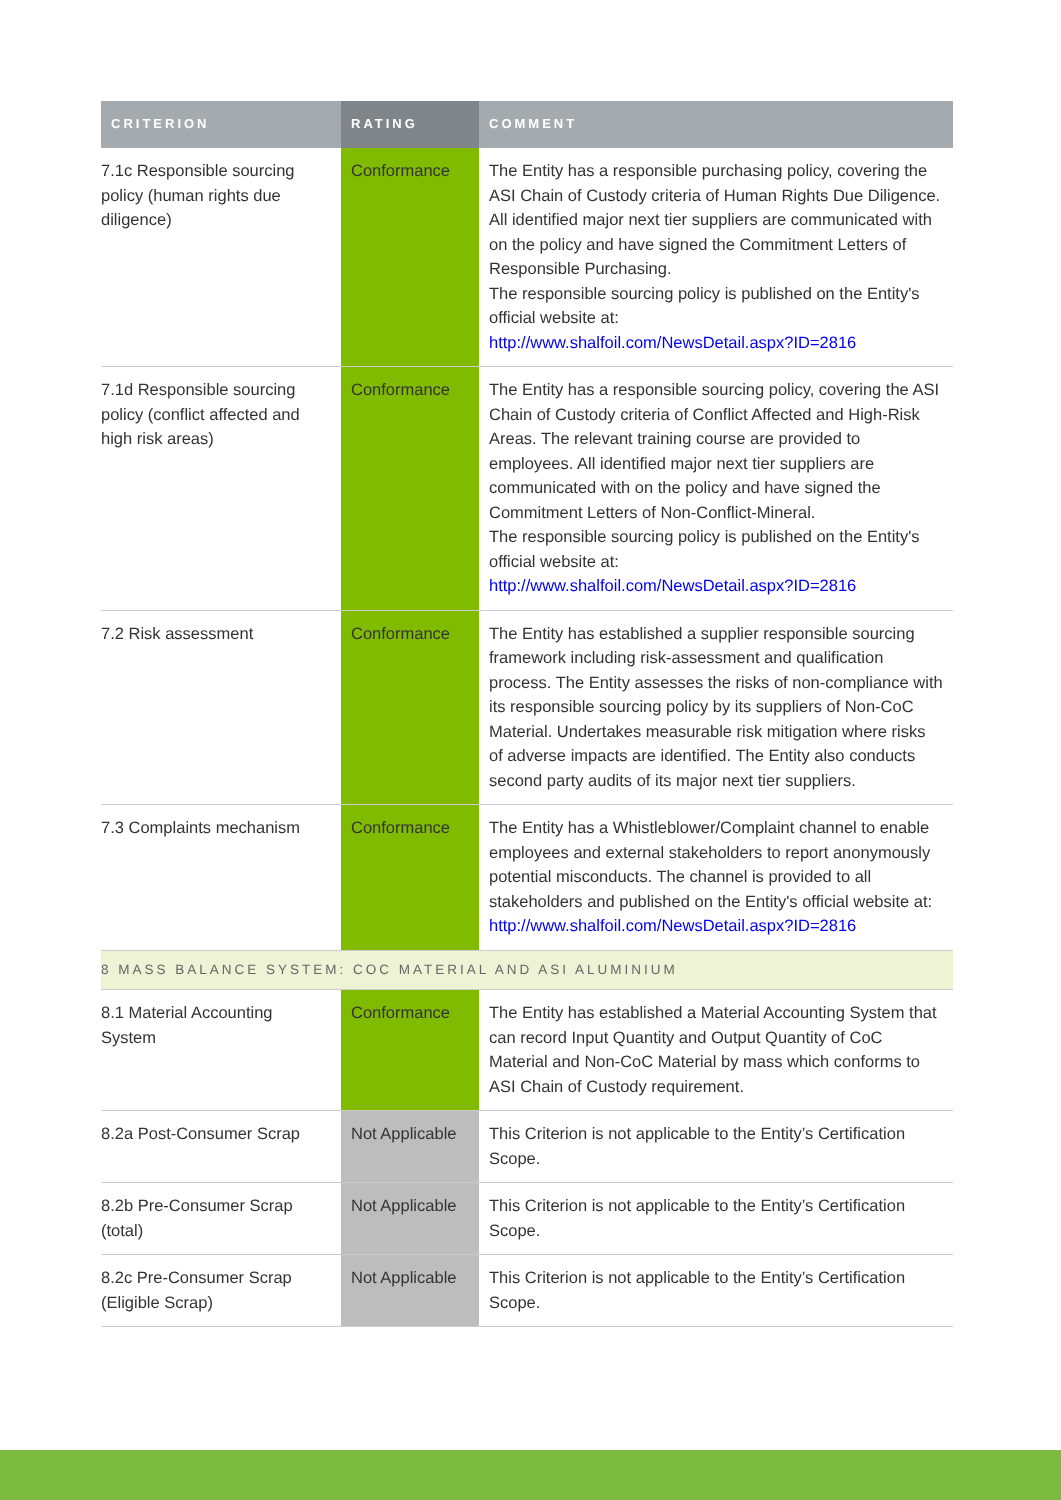| CRITERION | RATING | COMMENT |
| --- | --- | --- |
| 7.1c Responsible sourcing policy (human rights due diligence) | Conformance | The Entity has a responsible purchasing policy, covering the ASI Chain of Custody criteria of Human Rights Due Diligence. All identified major next tier suppliers are communicated with on the policy and have signed the Commitment Letters of Responsible Purchasing. The responsible sourcing policy is published on the Entity's official website at: http://www.shalfoil.com/NewsDetail.aspx?ID=2816 |
| 7.1d Responsible sourcing policy (conflict affected and high risk areas) | Conformance | The Entity has a responsible sourcing policy, covering the ASI Chain of Custody criteria of Conflict Affected and High-Risk Areas. The relevant training course are provided to employees. All identified major next tier suppliers are communicated with on the policy and have signed the Commitment Letters of Non-Conflict-Mineral. The responsible sourcing policy is published on the Entity's official website at: http://www.shalfoil.com/NewsDetail.aspx?ID=2816 |
| 7.2 Risk assessment | Conformance | The Entity has established a supplier responsible sourcing framework including risk-assessment and qualification process. The Entity assesses the risks of non-compliance with its responsible sourcing policy by its suppliers of Non-CoC Material. Undertakes measurable risk mitigation where risks of adverse impacts are identified. The Entity also conducts second party audits of its major next tier suppliers. |
| 7.3 Complaints mechanism | Conformance | The Entity has a Whistleblower/Complaint channel to enable employees and external stakeholders to report anonymously potential misconducts. The channel is provided to all stakeholders and published on the Entity's official website at: http://www.shalfoil.com/NewsDetail.aspx?ID=2816 |
| 8 MASS BALANCE SYSTEM: COC MATERIAL AND ASI ALUMINIUM | | |
| 8.1 Material Accounting System | Conformance | The Entity has established a Material Accounting System that can record Input Quantity and Output Quantity of CoC Material and Non-CoC Material by mass which conforms to ASI Chain of Custody requirement. |
| 8.2a Post-Consumer Scrap | Not Applicable | This Criterion is not applicable to the Entity’s Certification Scope. |
| 8.2b Pre-Consumer Scrap (total) | Not Applicable | This Criterion is not applicable to the Entity’s Certification Scope. |
| 8.2c Pre-Consumer Scrap (Eligible Scrap) | Not Applicable | This Criterion is not applicable to the Entity’s Certification Scope. |